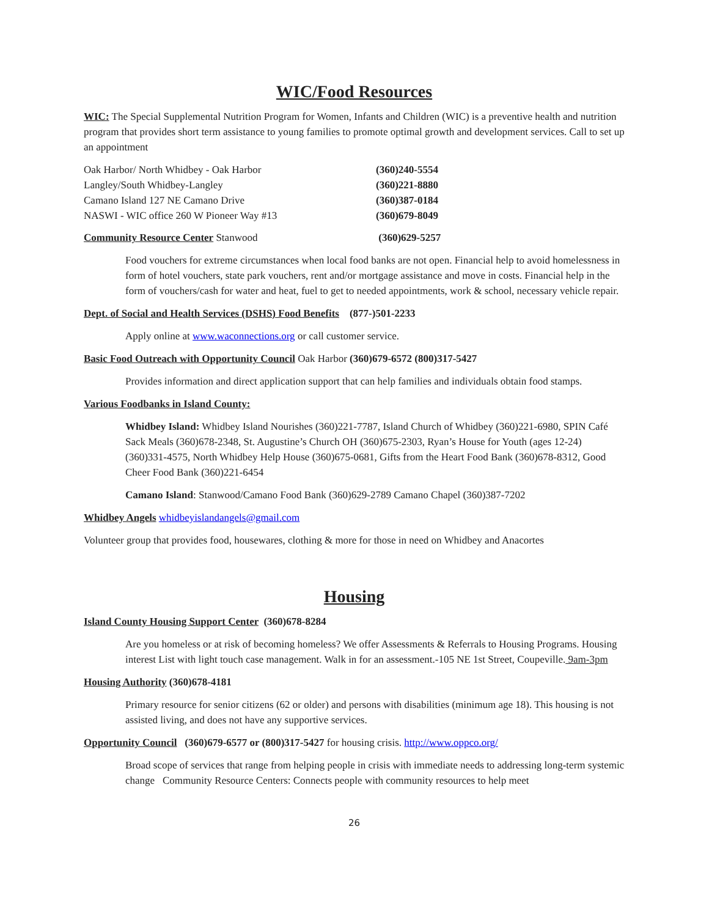WIC/Food Resources
WIC: The Special Supplemental Nutrition Program for Women, Infants and Children (WIC) is a preventive health and nutrition program that provides short term assistance to young families to promote optimal growth and development services. Call to set up an appointment
Oak Harbor/ North Whidbey - Oak Harbor (360)240-5554
Langley/South Whidbey-Langley (360)221-8880
Camano Island 127 NE Camano Drive (360)387-0184
NASWI - WIC office 260 W Pioneer Way #13 (360)679-8049
Community Resource Center Stanwood (360)629-5257
Food vouchers for extreme circumstances when local food banks are not open. Financial help to avoid homelessness in form of hotel vouchers, state park vouchers, rent and/or mortgage assistance and move in costs. Financial help in the form of vouchers/cash for water and heat, fuel to get to needed appointments, work & school, necessary vehicle repair.
Dept. of Social and Health Services (DSHS) Food Benefits (877-)501-2233
Apply online at www.waconnections.org or call customer service.
Basic Food Outreach with Opportunity Council Oak Harbor (360)679-6572 (800)317-5427
Provides information and direct application support that can help families and individuals obtain food stamps.
Various Foodbanks in Island County:
Whidbey Island: Whidbey Island Nourishes (360)221-7787, Island Church of Whidbey (360)221-6980, SPIN Café Sack Meals (360)678-2348, St. Augustine’s Church OH (360)675-2303, Ryan’s House for Youth (ages 12-24) (360)331-4575, North Whidbey Help House (360)675-0681, Gifts from the Heart Food Bank (360)678-8312, Good Cheer Food Bank (360)221-6454
Camano Island: Stanwood/Camano Food Bank (360)629-2789 Camano Chapel (360)387-7202
Whidbey Angels whidbeyislandangels@gmail.com
Volunteer group that provides food, housewares, clothing & more for those in need on Whidbey and Anacortes
Housing
Island County Housing Support Center (360)678-8284
Are you homeless or at risk of becoming homeless? We offer Assessments & Referrals to Housing Programs. Housing interest List with light touch case management. Walk in for an assessment.-105 NE 1st Street, Coupeville. 9am-3pm
Housing Authority (360)678-4181
Primary resource for senior citizens (62 or older) and persons with disabilities (minimum age 18). This housing is not assisted living, and does not have any supportive services.
Opportunity Council (360)679-6577 or (800)317-5427 for housing crisis. http://www.oppco.org/
Broad scope of services that range from helping people in crisis with immediate needs to addressing long-term systemic change Community Resource Centers: Connects people with community resources to help meet
26